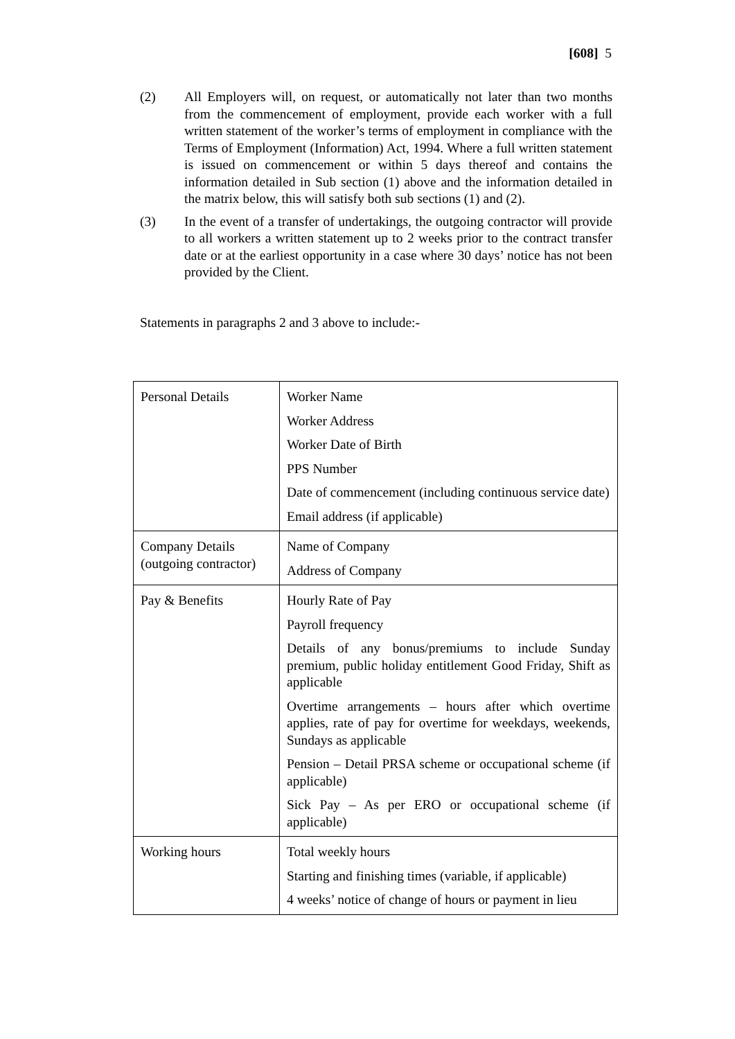[608] 5
(2) All Employers will, on request, or automatically not later than two months from the commencement of employment, provide each worker with a full written statement of the worker’s terms of employment in compliance with the Terms of Employment (Information) Act, 1994. Where a full written statement is issued on commencement or within 5 days thereof and contains the information detailed in Sub section (1) above and the information detailed in the matrix below, this will satisfy both sub sections (1) and (2).
(3) In the event of a transfer of undertakings, the outgoing contractor will provide to all workers a written statement up to 2 weeks prior to the contract transfer date or at the earliest opportunity in a case where 30 days’ notice has not been provided by the Client.
Statements in paragraphs 2 and 3 above to include:-
| Personal Details | Worker Name Worker Address Worker Date of Birth PPS Number Date of commencement (including continuous service date) Email address (if applicable) |
| Company Details (outgoing contractor) | Name of Company Address of Company |
| Pay & Benefits | Hourly Rate of Pay Payroll frequency Details of any bonus/premiums to include Sunday premium, public holiday entitlement Good Friday, Shift as applicable Overtime arrangements – hours after which overtime applies, rate of pay for overtime for weekdays, weekends, Sundays as applicable Pension – Detail PRSA scheme or occupational scheme (if applicable) Sick Pay – As per ERO or occupational scheme (if applicable) |
| Working hours | Total weekly hours Starting and finishing times (variable, if applicable) 4 weeks’ notice of change of hours or payment in lieu |